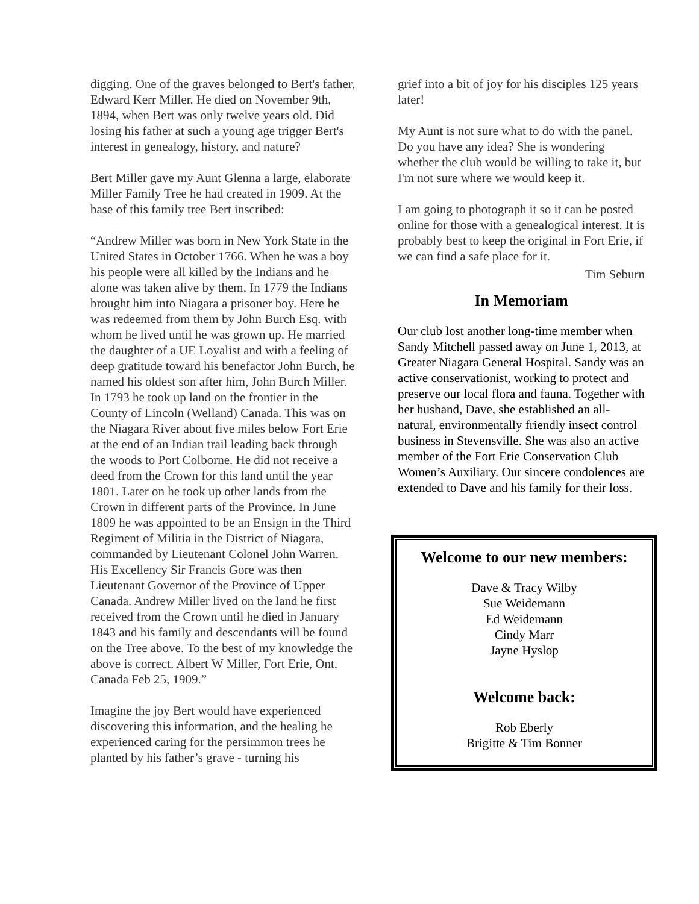digging. One of the graves belonged to Bert's father, Edward Kerr Miller. He died on November 9th, 1894, when Bert was only twelve years old. Did losing his father at such a young age trigger Bert's interest in genealogy, history, and nature?
Bert Miller gave my Aunt Glenna a large, elaborate Miller Family Tree he had created in 1909. At the base of this family tree Bert inscribed:
“Andrew Miller was born in New York State in the United States in October 1766. When he was a boy his people were all killed by the Indians and he alone was taken alive by them. In 1779 the Indians brought him into Niagara a prisoner boy. Here he was redeemed from them by John Burch Esq. with whom he lived until he was grown up. He married the daughter of a UE Loyalist and with a feeling of deep gratitude toward his benefactor John Burch, he named his oldest son after him, John Burch Miller. In 1793 he took up land on the frontier in the County of Lincoln (Welland) Canada. This was on the Niagara River about five miles below Fort Erie at the end of an Indian trail leading back through the woods to Port Colborne. He did not receive a deed from the Crown for this land until the year 1801. Later on he took up other lands from the Crown in different parts of the Province. In June 1809 he was appointed to be an Ensign in the Third Regiment of Militia in the District of Niagara, commanded by Lieutenant Colonel John Warren. His Excellency Sir Francis Gore was then Lieutenant Governor of the Province of Upper Canada. Andrew Miller lived on the land he first received from the Crown until he died in January 1843 and his family and descendants will be found on the Tree above. To the best of my knowledge the above is correct. Albert W Miller, Fort Erie, Ont. Canada Feb 25, 1909.”
Imagine the joy Bert would have experienced discovering this information, and the healing he experienced caring for the persimmon trees he planted by his father’s grave - turning his
grief into a bit of joy for his disciples 125 years later!
My Aunt is not sure what to do with the panel. Do you have any idea? She is wondering whether the club would be willing to take it, but I'm not sure where we would keep it.
I am going to photograph it so it can be posted online for those with a genealogical interest. It is probably best to keep the original in Fort Erie, if we can find a safe place for it.
Tim Seburn
In Memoriam
Our club lost another long-time member when Sandy Mitchell passed away on June 1, 2013, at Greater Niagara General Hospital. Sandy was an active conservationist, working to protect and preserve our local flora and fauna. Together with her husband, Dave, she established an all-natural, environmentally friendly insect control business in Stevensville. She was also an active member of the Fort Erie Conservation Club Women’s Auxiliary. Our sincere condolences are extended to Dave and his family for their loss.
Welcome to our new members:
Dave & Tracy Wilby
Sue Weidemann
Ed Weidemann
Cindy Marr
Jayne Hyslop
Welcome back:
Rob Eberly
Brigitte & Tim Bonner